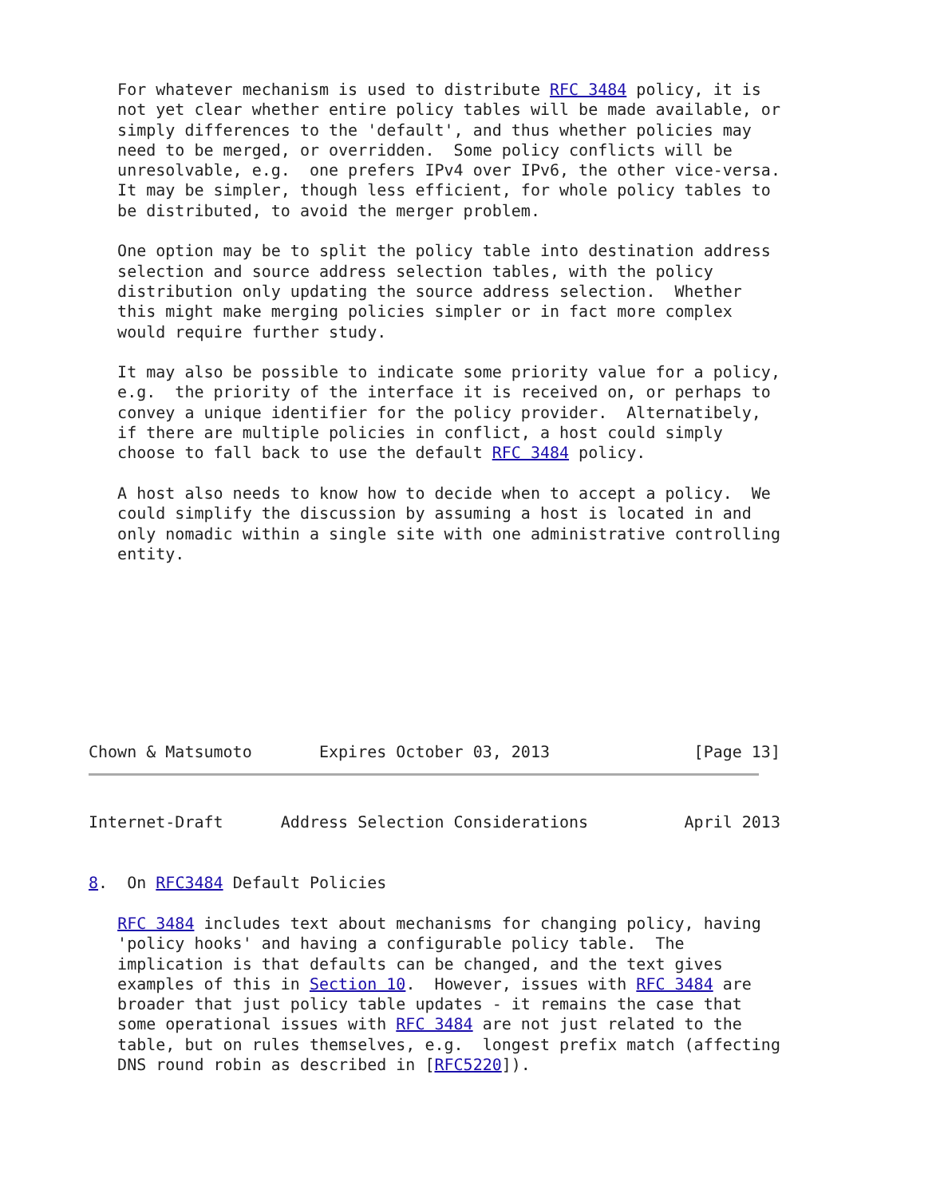For whatever mechanism is used to distribute RFC 3484 policy, it is
   not yet clear whether entire policy tables will be made available, or
   simply differences to the 'default', and thus whether policies may
   need to be merged, or overridden.  Some policy conflicts will be
   unresolvable, e.g.  one prefers IPv4 over IPv6, the other vice-versa.
   It may be simpler, though less efficient, for whole policy tables to
   be distributed, to avoid the merger problem.

   One option may be to split the policy table into destination address
   selection and source address selection tables, with the policy
   distribution only updating the source address selection.  Whether
   this might make merging policies simpler or in fact more complex
   would require further study.

   It may also be possible to indicate some priority value for a policy,
   e.g.  the priority of the interface it is received on, or perhaps to
   convey a unique identifier for the policy provider.  Alternatibely,
   if there are multiple policies in conflict, a host could simply
   choose to fall back to use the default RFC 3484 policy.

   A host also needs to know how to decide when to accept a policy.  We
   could simplify the discussion by assuming a host is located in and
   only nomadic within a single site with one administrative controlling
   entity.
Chown & Matsumoto       Expires October 03, 2013               [Page 13]
Internet-Draft      Address Selection Considerations          April 2013


8.  On RFC3484 Default Policies

   RFC 3484 includes text about mechanisms for changing policy, having
   'policy hooks' and having a configurable policy table.  The
   implication is that defaults can be changed, and the text gives
   examples of this in Section 10.  However, issues with RFC 3484 are
   broader that just policy table updates - it remains the case that
   some operational issues with RFC 3484 are not just related to the
   table, but on rules themselves, e.g.  longest prefix match (affecting
   DNS round robin as described in [RFC5220]).